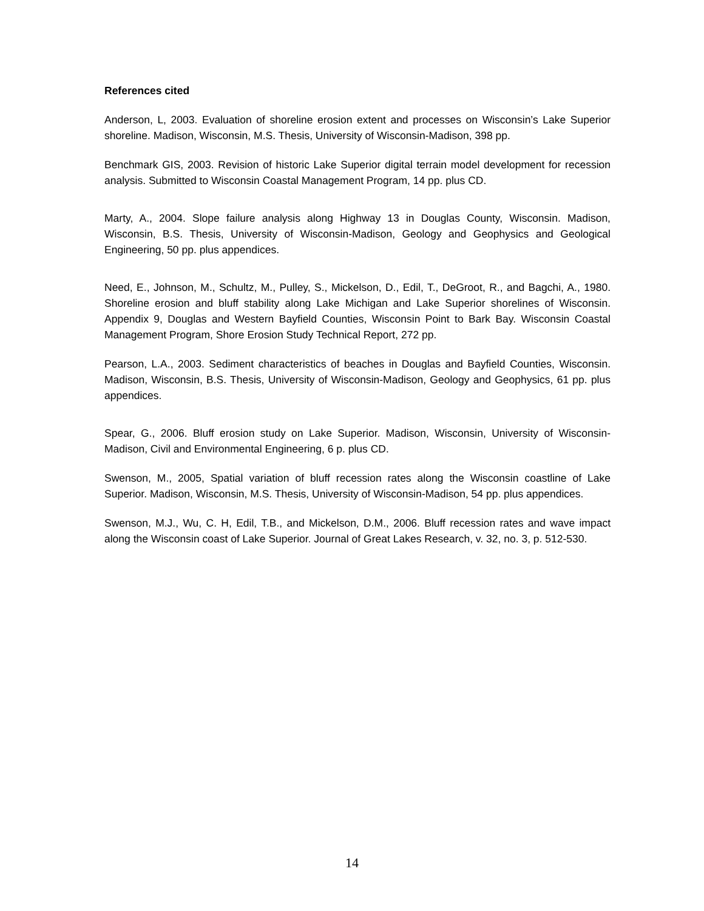References cited
Anderson, L, 2003. Evaluation of shoreline erosion extent and processes on Wisconsin’s Lake Superior shoreline. Madison, Wisconsin, M.S. Thesis, University of Wisconsin-Madison, 398 pp.
Benchmark GIS, 2003. Revision of historic Lake Superior digital terrain model development for recession analysis. Submitted to Wisconsin Coastal Management Program, 14 pp. plus CD.
Marty, A., 2004. Slope failure analysis along Highway 13 in Douglas County, Wisconsin. Madison, Wisconsin, B.S. Thesis, University of Wisconsin-Madison, Geology and Geophysics and Geological Engineering, 50 pp. plus appendices.
Need, E., Johnson, M., Schultz, M., Pulley, S., Mickelson, D., Edil, T., DeGroot, R., and Bagchi, A., 1980. Shoreline erosion and bluff stability along Lake Michigan and Lake Superior shorelines of Wisconsin. Appendix 9, Douglas and Western Bayfield Counties, Wisconsin Point to Bark Bay. Wisconsin Coastal Management Program, Shore Erosion Study Technical Report, 272 pp.
Pearson, L.A., 2003. Sediment characteristics of beaches in Douglas and Bayfield Counties, Wisconsin. Madison, Wisconsin, B.S. Thesis, University of Wisconsin-Madison, Geology and Geophysics, 61 pp. plus appendices.
Spear, G., 2006. Bluff erosion study on Lake Superior. Madison, Wisconsin, University of Wisconsin-Madison, Civil and Environmental Engineering, 6 p. plus CD.
Swenson, M., 2005, Spatial variation of bluff recession rates along the Wisconsin coastline of Lake Superior. Madison, Wisconsin, M.S. Thesis, University of Wisconsin-Madison, 54 pp. plus appendices.
Swenson, M.J., Wu, C. H, Edil, T.B., and Mickelson, D.M., 2006. Bluff recession rates and wave impact along the Wisconsin coast of Lake Superior. Journal of Great Lakes Research, v. 32, no. 3, p. 512-530.
14